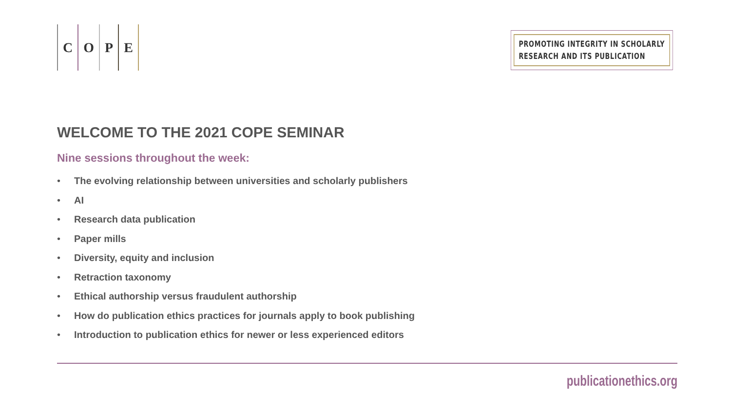C O P E
PROMOTING INTEGRITY IN SCHOLARLY
RESEARCH AND ITS PUBLICATION
WELCOME TO THE 2021 COPE SEMINAR
Nine sessions throughout the week:
• The evolving relationship between universities and scholarly publishers
• AI
• Research data publication
• Paper mills
• Diversity, equity and inclusion
• Retraction taxonomy
• Ethical authorship versus fraudulent authorship
• How do publication ethics practices for journals apply to book publishing
• Introduction to publication ethics for newer or less experienced editors
publicationethics.org